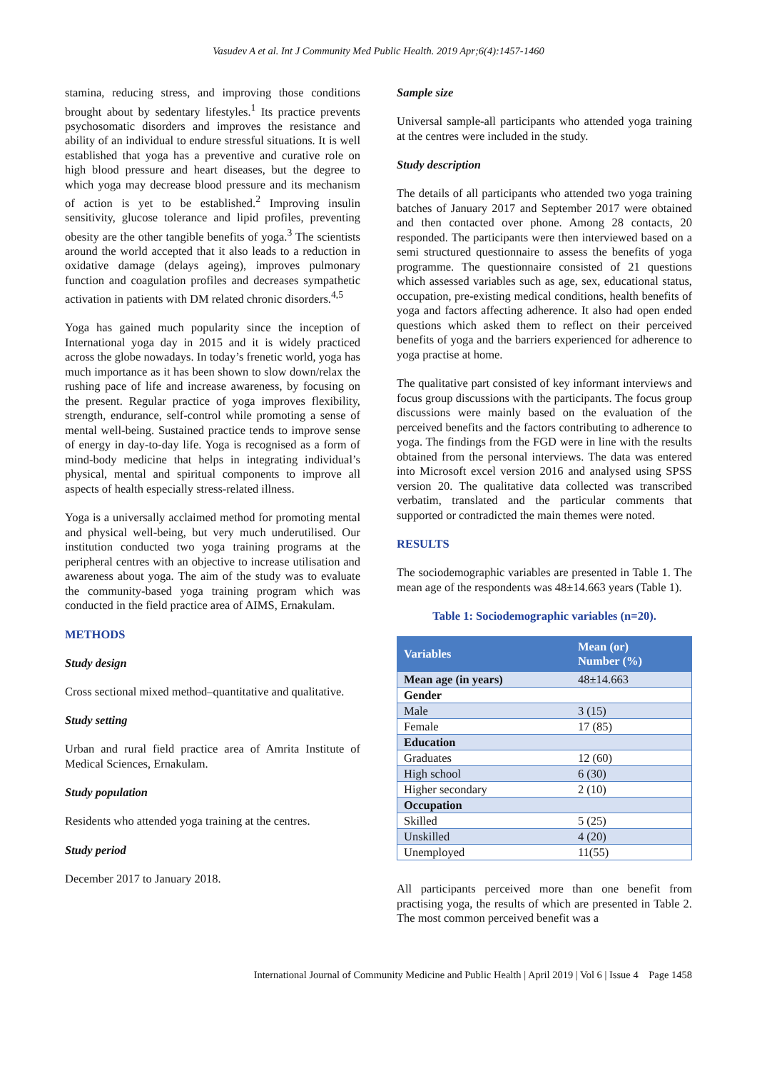Vasudev A et al. Int J Community Med Public Health. 2019 Apr;6(4):1457-1460
stamina, reducing stress, and improving those conditions brought about by sedentary lifestyles.<sup>1</sup> Its practice prevents psychosomatic disorders and improves the resistance and ability of an individual to endure stressful situations. It is well established that yoga has a preventive and curative role on high blood pressure and heart diseases, but the degree to which yoga may decrease blood pressure and its mechanism of action is yet to be established.<sup>2</sup> Improving insulin sensitivity, glucose tolerance and lipid profiles, preventing obesity are the other tangible benefits of yoga.<sup>3</sup> The scientists around the world accepted that it also leads to a reduction in oxidative damage (delays ageing), improves pulmonary function and coagulation profiles and decreases sympathetic activation in patients with DM related chronic disorders.<sup>4,5</sup>
Yoga has gained much popularity since the inception of International yoga day in 2015 and it is widely practiced across the globe nowadays. In today’s frenetic world, yoga has much importance as it has been shown to slow down/relax the rushing pace of life and increase awareness, by focusing on the present. Regular practice of yoga improves flexibility, strength, endurance, self-control while promoting a sense of mental well-being. Sustained practice tends to improve sense of energy in day-to-day life. Yoga is recognised as a form of mind-body medicine that helps in integrating individual’s physical, mental and spiritual components to improve all aspects of health especially stress-related illness.
Yoga is a universally acclaimed method for promoting mental and physical well-being, but very much underutilised. Our institution conducted two yoga training programs at the peripheral centres with an objective to increase utilisation and awareness about yoga. The aim of the study was to evaluate the community-based yoga training program which was conducted in the field practice area of AIMS, Ernakulam.
METHODS
Study design
Cross sectional mixed method–quantitative and qualitative.
Study setting
Urban and rural field practice area of Amrita Institute of Medical Sciences, Ernakulam.
Study population
Residents who attended yoga training at the centres.
Study period
December 2017 to January 2018.
Sample size
Universal sample-all participants who attended yoga training at the centres were included in the study.
Study description
The details of all participants who attended two yoga training batches of January 2017 and September 2017 were obtained and then contacted over phone. Among 28 contacts, 20 responded. The participants were then interviewed based on a semi structured questionnaire to assess the benefits of yoga programme. The questionnaire consisted of 21 questions which assessed variables such as age, sex, educational status, occupation, pre-existing medical conditions, health benefits of yoga and factors affecting adherence. It also had open ended questions which asked them to reflect on their perceived benefits of yoga and the barriers experienced for adherence to yoga practise at home.
The qualitative part consisted of key informant interviews and focus group discussions with the participants. The focus group discussions were mainly based on the evaluation of the perceived benefits and the factors contributing to adherence to yoga. The findings from the FGD were in line with the results obtained from the personal interviews. The data was entered into Microsoft excel version 2016 and analysed using SPSS version 20. The qualitative data collected was transcribed verbatim, translated and the particular comments that supported or contradicted the main themes were noted.
RESULTS
The sociodemographic variables are presented in Table 1. The mean age of the respondents was 48±14.663 years (Table 1).
Table 1: Sociodemographic variables (n=20).
| Variables | Mean (or) Number (%) |
| --- | --- |
| Mean age (in years) | 48±14.663 |
| Gender | |
| Male | 3 (15) |
| Female | 17 (85) |
| Education | |
| Graduates | 12 (60) |
| High school | 6 (30) |
| Higher secondary | 2 (10) |
| Occupation | |
| Skilled | 5 (25) |
| Unskilled | 4 (20) |
| Unemployed | 11(55) |
All participants perceived more than one benefit from practising yoga, the results of which are presented in Table 2. The most common perceived benefit was a
International Journal of Community Medicine and Public Health | April 2019 | Vol 6 | Issue 4 Page 1458